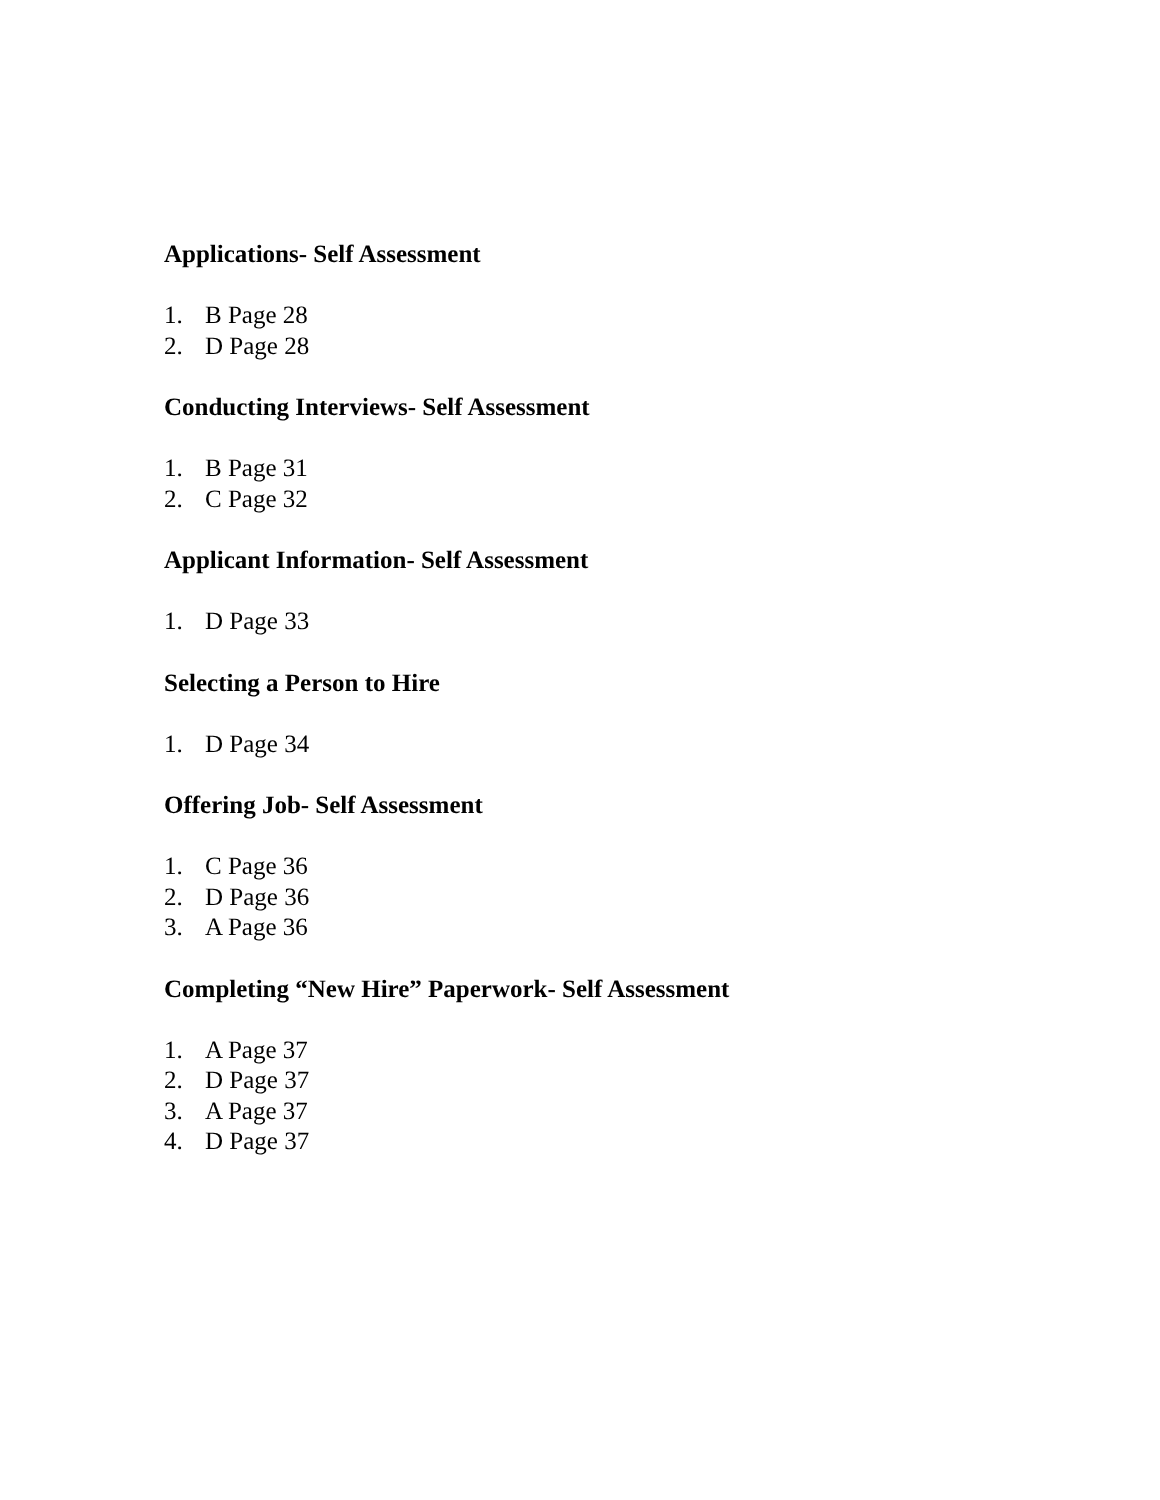Applications- Self Assessment
1. B Page 28
2. D Page 28
Conducting Interviews- Self Assessment
1. B Page 31
2. C Page 32
Applicant Information- Self Assessment
1. D Page 33
Selecting a Person to Hire
1. D Page 34
Offering Job- Self Assessment
1. C Page 36
2. D Page 36
3. A Page 36
Completing “New Hire” Paperwork- Self Assessment
1. A Page 37
2. D Page 37
3. A Page 37
4. D Page 37